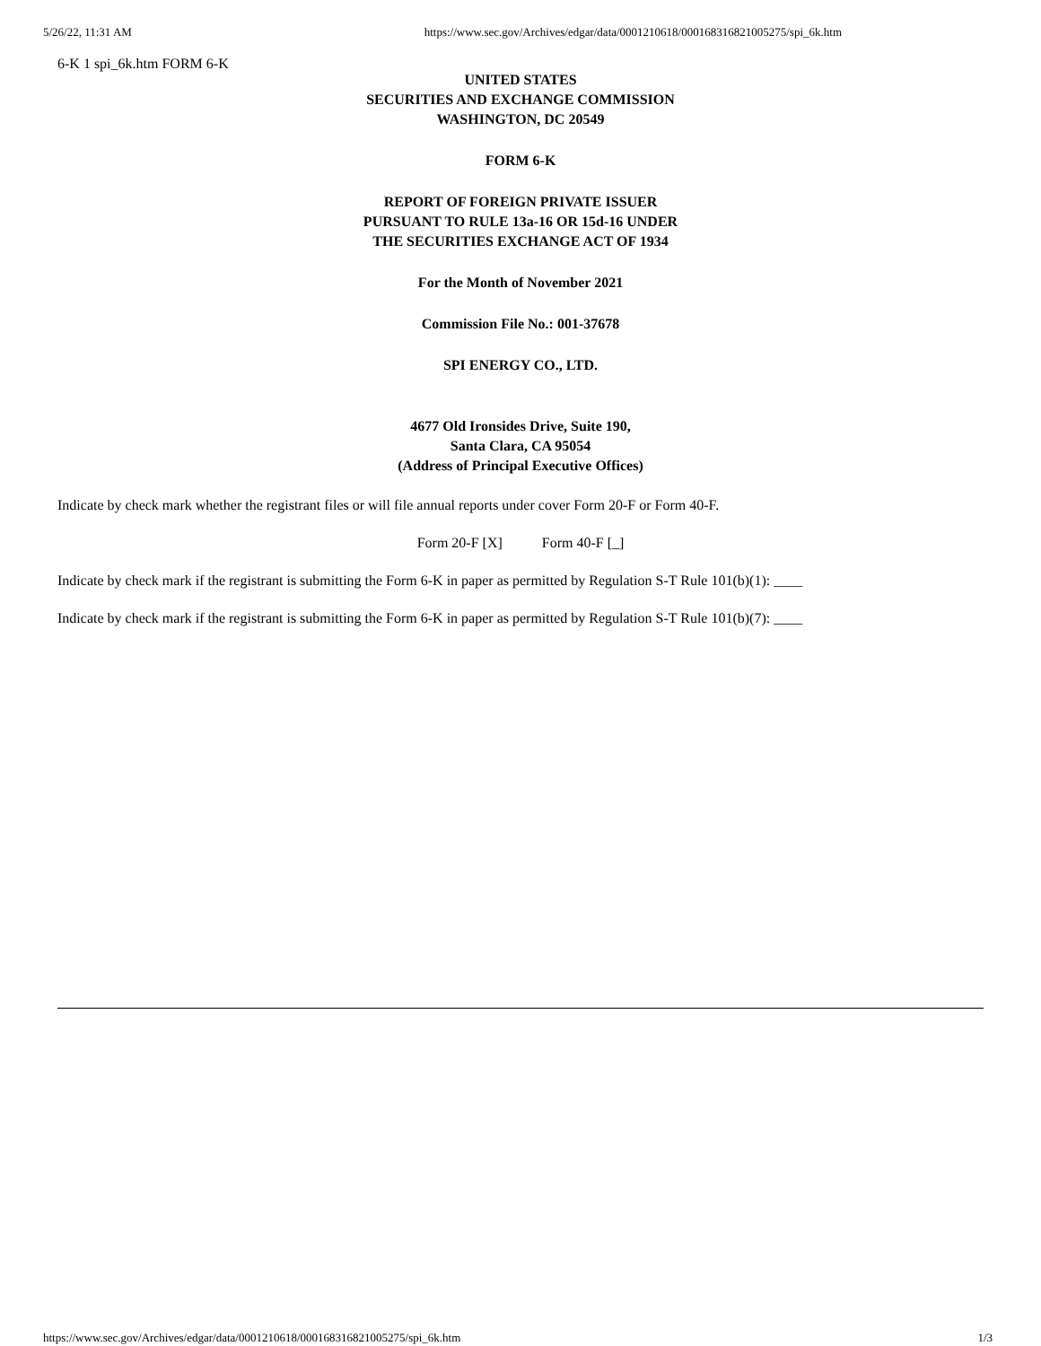5/26/22, 11:31 AM https://www.sec.gov/Archives/edgar/data/0001210618/000168316821005275/spi_6k.htm
6-K 1 spi_6k.htm FORM 6-K
UNITED STATES
SECURITIES AND EXCHANGE COMMISSION
WASHINGTON, DC 20549
FORM 6-K
REPORT OF FOREIGN PRIVATE ISSUER
PURSUANT TO RULE 13a-16 OR 15d-16 UNDER
THE SECURITIES EXCHANGE ACT OF 1934
For the Month of November 2021
Commission File No.: 001-37678
SPI ENERGY CO., LTD.
4677 Old Ironsides Drive, Suite 190,
Santa Clara, CA 95054
(Address of Principal Executive Offices)
Indicate by check mark whether the registrant files or will file annual reports under cover Form 20-F or Form 40-F.
Form 20-F [X] Form 40-F [_]
Indicate by check mark if the registrant is submitting the Form 6-K in paper as permitted by Regulation S-T Rule 101(b)(1): ____
Indicate by check mark if the registrant is submitting the Form 6-K in paper as permitted by Regulation S-T Rule 101(b)(7): ____
https://www.sec.gov/Archives/edgar/data/0001210618/000168316821005275/spi_6k.htm 1/3